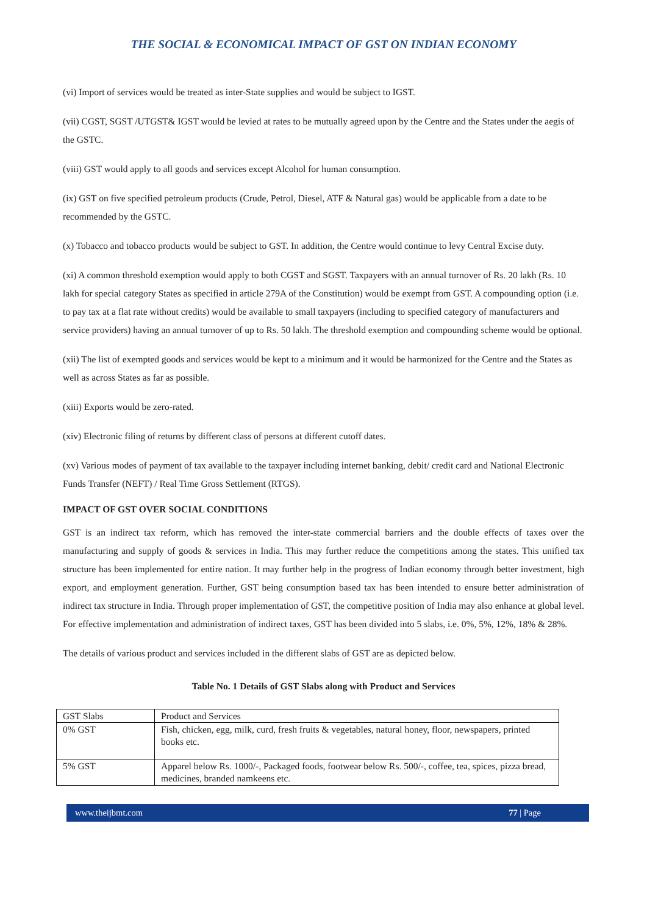THE SOCIAL & ECONOMICAL IMPACT OF GST ON INDIAN ECONOMY
(vi) Import of services would be treated as inter-State supplies and would be subject to IGST.
(vii) CGST, SGST /UTGST& IGST would be levied at rates to be mutually agreed upon by the Centre and the States under the aegis of the GSTC.
(viii) GST would apply to all goods and services except Alcohol for human consumption.
(ix) GST on five specified petroleum products (Crude, Petrol, Diesel, ATF & Natural gas) would be applicable from a date to be recommended by the GSTC.
(x) Tobacco and tobacco products would be subject to GST. In addition, the Centre would continue to levy Central Excise duty.
(xi) A common threshold exemption would apply to both CGST and SGST. Taxpayers with an annual turnover of Rs. 20 lakh (Rs. 10 lakh for special category States as specified in article 279A of the Constitution) would be exempt from GST. A compounding option (i.e. to pay tax at a flat rate without credits) would be available to small taxpayers (including to specified category of manufacturers and service providers) having an annual turnover of up to Rs. 50 lakh. The threshold exemption and compounding scheme would be optional.
(xii) The list of exempted goods and services would be kept to a minimum and it would be harmonized for the Centre and the States as well as across States as far as possible.
(xiii) Exports would be zero-rated.
(xiv) Electronic filing of returns by different class of persons at different cutoff dates.
(xv) Various modes of payment of tax available to the taxpayer including internet banking, debit/ credit card and National Electronic Funds Transfer (NEFT) / Real Time Gross Settlement (RTGS).
IMPACT OF GST OVER SOCIAL CONDITIONS
GST is an indirect tax reform, which has removed the inter-state commercial barriers and the double effects of taxes over the manufacturing and supply of goods & services in India. This may further reduce the competitions among the states. This unified tax structure has been implemented for entire nation. It may further help in the progress of Indian economy through better investment, high export, and employment generation. Further, GST being consumption based tax has been intended to ensure better administration of indirect tax structure in India. Through proper implementation of GST, the competitive position of India may also enhance at global level. For effective implementation and administration of indirect taxes, GST has been divided into 5 slabs, i.e. 0%, 5%, 12%, 18% & 28%.
The details of various product and services included in the different slabs of GST are as depicted below.
Table No. 1 Details of GST Slabs along with Product and Services
| GST Slabs | Product and Services |
| 0% GST | Fish, chicken, egg, milk, curd, fresh fruits & vegetables, natural honey, floor, newspapers, printed books etc. |
| 5% GST | Apparel below Rs. 1000/-, Packaged foods, footwear below Rs. 500/-, coffee, tea, spices, pizza bread, medicines, branded namkeens etc. |
www.theijbmt.com 77 | Page